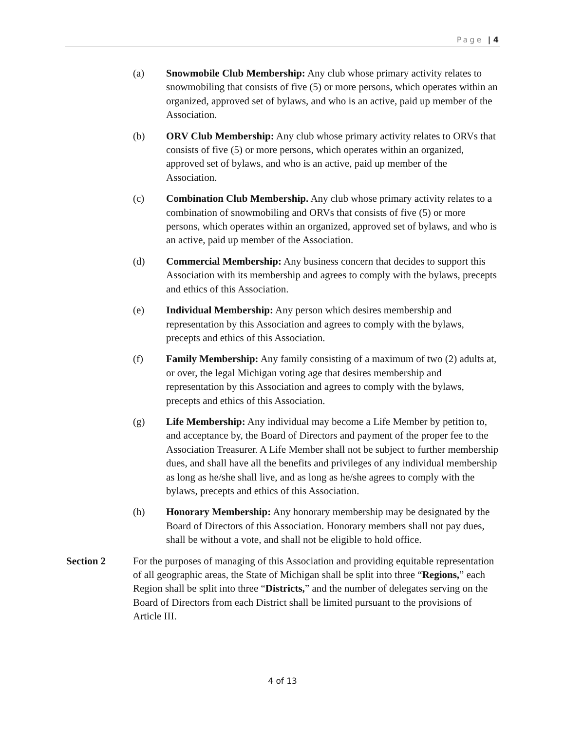Page | 4
(a) Snowmobile Club Membership: Any club whose primary activity relates to snowmobiling that consists of five (5) or more persons, which operates within an organized, approved set of bylaws, and who is an active, paid up member of the Association.
(b) ORV Club Membership: Any club whose primary activity relates to ORVs that consists of five (5) or more persons, which operates within an organized, approved set of bylaws, and who is an active, paid up member of the Association.
(c) Combination Club Membership. Any club whose primary activity relates to a combination of snowmobiling and ORVs that consists of five (5) or more persons, which operates within an organized, approved set of bylaws, and who is an active, paid up member of the Association.
(d) Commercial Membership: Any business concern that decides to support this Association with its membership and agrees to comply with the bylaws, precepts and ethics of this Association.
(e) Individual Membership: Any person which desires membership and representation by this Association and agrees to comply with the bylaws, precepts and ethics of this Association.
(f) Family Membership: Any family consisting of a maximum of two (2) adults at, or over, the legal Michigan voting age that desires membership and representation by this Association and agrees to comply with the bylaws, precepts and ethics of this Association.
(g) Life Membership: Any individual may become a Life Member by petition to, and acceptance by, the Board of Directors and payment of the proper fee to the Association Treasurer. A Life Member shall not be subject to further membership dues, and shall have all the benefits and privileges of any individual membership as long as he/she shall live, and as long as he/she agrees to comply with the bylaws, precepts and ethics of this Association.
(h) Honorary Membership: Any honorary membership may be designated by the Board of Directors of this Association. Honorary members shall not pay dues, shall be without a vote, and shall not be eligible to hold office.
Section 2 For the purposes of managing of this Association and providing equitable representation of all geographic areas, the State of Michigan shall be split into three “Regions,” each Region shall be split into three “Districts,” and the number of delegates serving on the Board of Directors from each District shall be limited pursuant to the provisions of Article III.
4 of 13